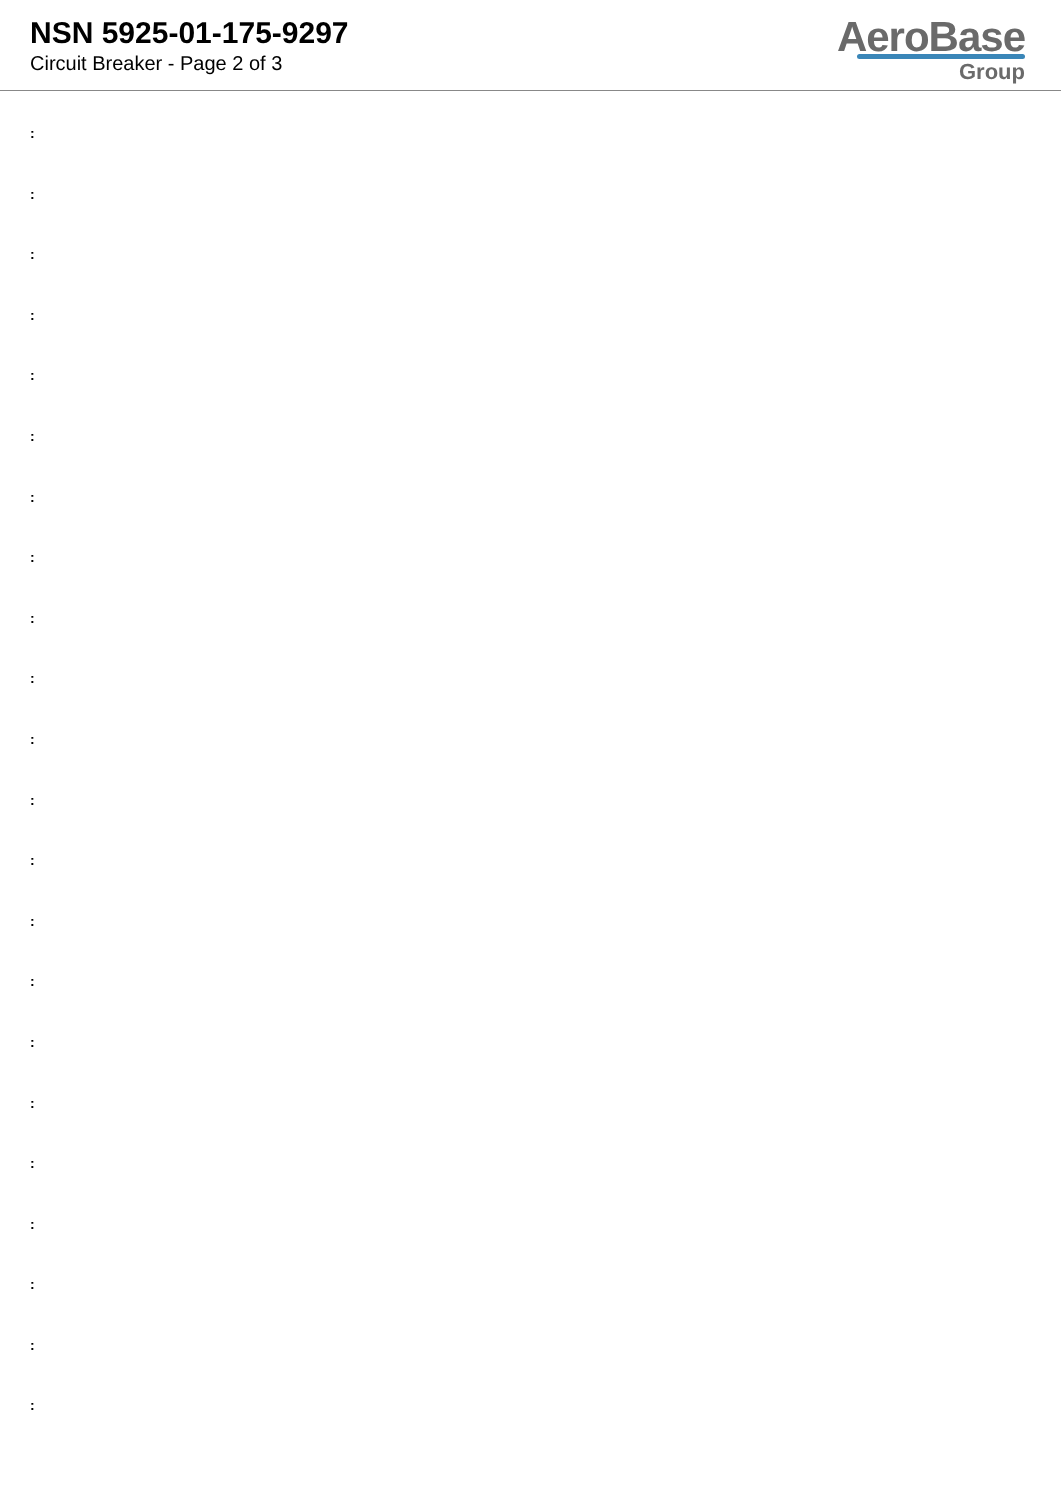NSN 5925-01-175-9297
Circuit Breaker - Page 2 of 3
AeroBase
Group
:
:
:
:
:
:
:
:
:
:
:
:
:
:
:
:
:
:
:
:
:
: